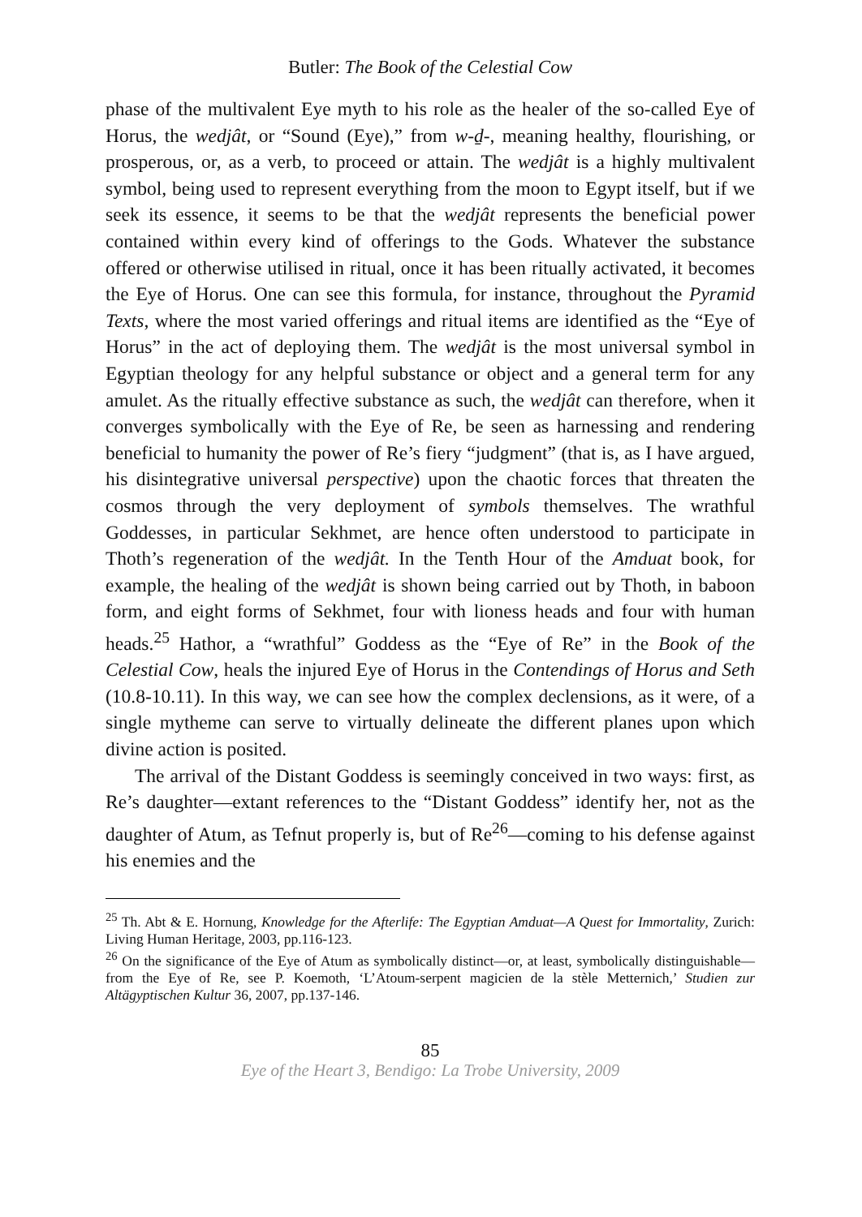Butler: The Book of the Celestial Cow
phase of the multivalent Eye myth to his role as the healer of the so-called Eye of Horus, the wedjât, or “Sound (Eye),” from w-d̠-, meaning healthy, flourishing, or prosperous, or, as a verb, to proceed or attain. The wedjât is a highly multivalent symbol, being used to represent everything from the moon to Egypt itself, but if we seek its essence, it seems to be that the wedjât represents the beneficial power contained within every kind of offerings to the Gods. Whatever the substance offered or otherwise utilised in ritual, once it has been ritually activated, it becomes the Eye of Horus. One can see this formula, for instance, throughout the Pyramid Texts, where the most varied offerings and ritual items are identified as the “Eye of Horus” in the act of deploying them. The wedjât is the most universal symbol in Egyptian theology for any helpful substance or object and a general term for any amulet. As the ritually effective substance as such, the wedjât can therefore, when it converges symbolically with the Eye of Re, be seen as harnessing and rendering beneficial to humanity the power of Re’s fiery “judgment” (that is, as I have argued, his disintegrative universal perspective) upon the chaotic forces that threaten the cosmos through the very deployment of symbols themselves. The wrathful Goddesses, in particular Sekhmet, are hence often understood to participate in Thoth’s regeneration of the wedjât. In the Tenth Hour of the Amduat book, for example, the healing of the wedjât is shown being carried out by Thoth, in baboon form, and eight forms of Sekhmet, four with lioness heads and four with human heads.<sup>25</sup> Hathor, a “wrathful” Goddess as the “Eye of Re” in the Book of the Celestial Cow, heals the injured Eye of Horus in the Contendings of Horus and Seth (10.8-10.11). In this way, we can see how the complex declensions, as it were, of a single mytheme can serve to virtually delineate the different planes upon which divine action is posited.
The arrival of the Distant Goddess is seemingly conceived in two ways: first, as Re’s daughter—extant references to the “Distant Goddess” identify her, not as the daughter of Atum, as Tefnut properly is, but of Re<sup>26</sup>—coming to his defense against his enemies and the
<sup>25</sup> Th. Abt & E. Hornung, Knowledge for the Afterlife: The Egyptian Amduat—A Quest for Immortality, Zurich: Living Human Heritage, 2003, pp.116-123.
<sup>26</sup> On the significance of the Eye of Atum as symbolically distinct—or, at least, symbolically distinguishable—from the Eye of Re, see P. Koemoth, ‘L’Atoum-serpent magicien de la stèle Metternich,’ Studien zur Altägyptischen Kultur 36, 2007, pp.137-146.
85
Eye of the Heart 3, Bendigo: La Trobe University, 2009